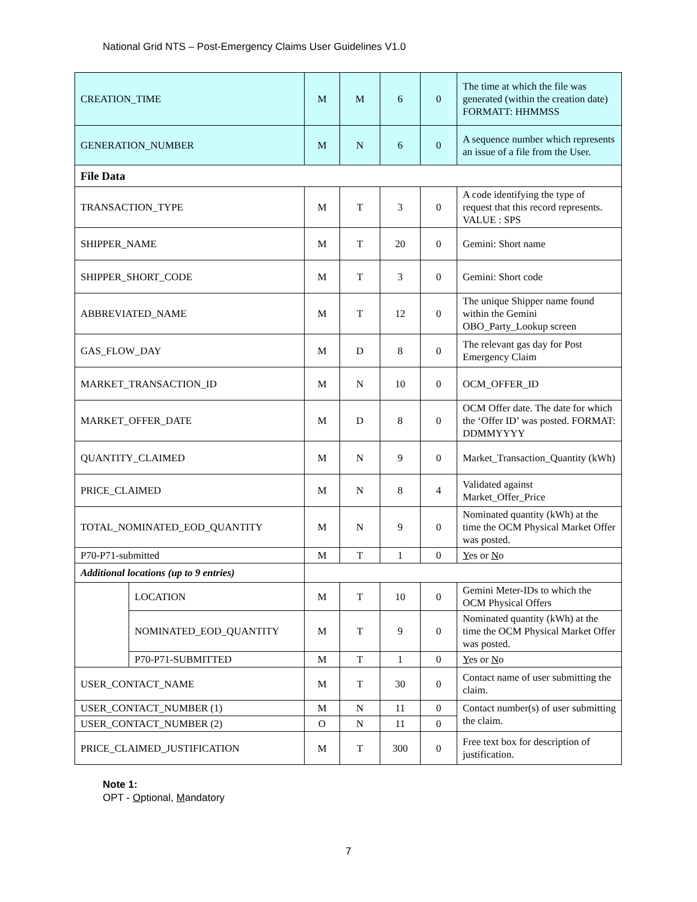National Grid NTS – Post-Emergency Claims User Guidelines V1.0
| CREATION_TIME | | M | M | 6 | 0 | The time at which the file was generated (within the creation date) FORMATT: HHMMSS |
| GENERATION_NUMBER | | M | N | 6 | 0 | A sequence number which represents an issue of a file from the User. |
| File Data | | | | | | |
| TRANSACTION_TYPE | | M | T | 3 | 0 | A code identifying the type of request that this record represents. VALUE : SPS |
| SHIPPER_NAME | | M | T | 20 | 0 | Gemini: Short name |
| SHIPPER_SHORT_CODE | | M | T | 3 | 0 | Gemini: Short code |
| ABBREVIATED_NAME | | M | T | 12 | 0 | The unique Shipper name found within the Gemini OBO_Party_Lookup screen |
| GAS_FLOW_DAY | | M | D | 8 | 0 | The relevant gas day for Post Emergency Claim |
| MARKET_TRANSACTION_ID | | M | N | 10 | 0 | OCM_OFFER_ID |
| MARKET_OFFER_DATE | | M | D | 8 | 0 | OCM Offer date. The date for which the ‘Offer ID’ was posted. FORMAT: DDMMYYYY |
| QUANTITY_CLAIMED | | M | N | 9 | 0 | Market_Transaction_Quantity (kWh) |
| PRICE_CLAIMED | | M | N | 8 | 4 | Validated against Market_Offer_Price |
| TOTAL_NOMINATED_EOD_QUANTITY | | M | N | 9 | 0 | Nominated quantity (kWh) at the time the OCM Physical Market Offer was posted. |
| P70-P71-submitted | | M | T | 1 | 0 | Y es or N o |
| Additional locations (up to 9 entries) | | | | | | |
| | LOCATION | M | T | 10 | 0 | Gemini Meter-IDs to which the OCM Physical Offers |
| | NOMINATED_EOD_QUANTITY | M | T | 9 | 0 | Nominated quantity (kWh) at the time the OCM Physical Market Offer was posted. |
| | P70-P71-SUBMITTED | M | T | 1 | 0 | Y es or N o |
| USER_CONTACT_NAME | | M | T | 30 | 0 | Contact name of user submitting the claim. |
| USER_CONTACT_NUMBER (1) | | M | N | 11 | 0 | Contact number(s) of user submitting the claim. |
| USER_CONTACT_NUMBER (2) | | O | N | 11 | 0 | |
| PRICE_CLAIMED_JUSTIFICATION | | M | T | 300 | 0 | Free text box for description of justification. |
Note 1:
OPT - Optional, Mandatory
7